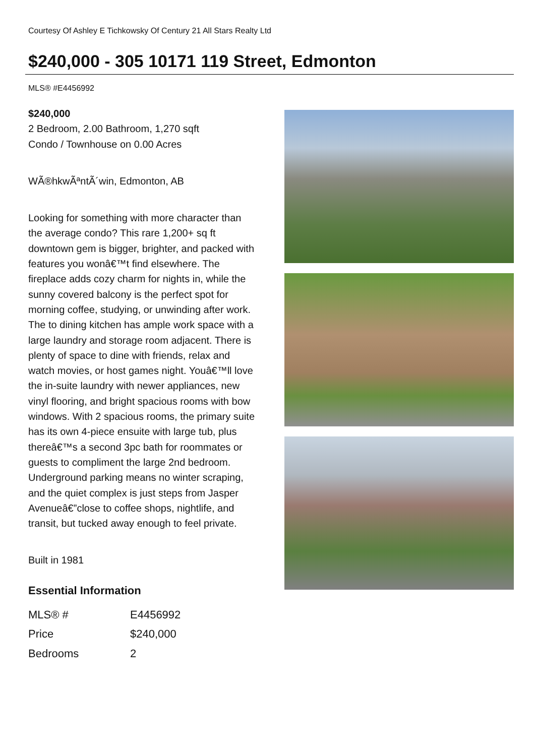Courtesy Of Ashley E Tichkowsky Of Century 21 All Stars Realty Ltd
$240,000 - 305 10171 119 Street, Edmonton
MLS® #E4456992
$240,000
2 Bedroom, 2.00 Bathroom, 1,270 sqft
Condo / Townhouse on 0.00 Acres
WÃ®hkwÃªntÃ´win, Edmonton, AB
Looking for something with more character than the average condo? This rare 1,200+ sq ft downtown gem is bigger, brighter, and packed with features you wonâ€™t find elsewhere. The fireplace adds cozy charm for nights in, while the sunny covered balcony is the perfect spot for morning coffee, studying, or unwinding after work. The to dining kitchen has ample work space with a large laundry and storage room adjacent. There is plenty of space to dine with friends, relax and watch movies, or host games night. Youâ€™ll love the in-suite laundry with newer appliances, new vinyl flooring, and bright spacious rooms with bow windows. With 2 spacious rooms, the primary suite has its own 4-piece ensuite with large tub, plus thereâ€™s a second 3pc bath for roommates or guests to compliment the large 2nd bedroom. Underground parking means no winter scraping, and the quiet complex is just steps from Jasper Avenueâ€”close to coffee shops, nightlife, and transit, but tucked away enough to feel private.
Built in 1981
Essential Information
| MLS® # | E4456992 |
| Price | $240,000 |
| Bedrooms | 2 |